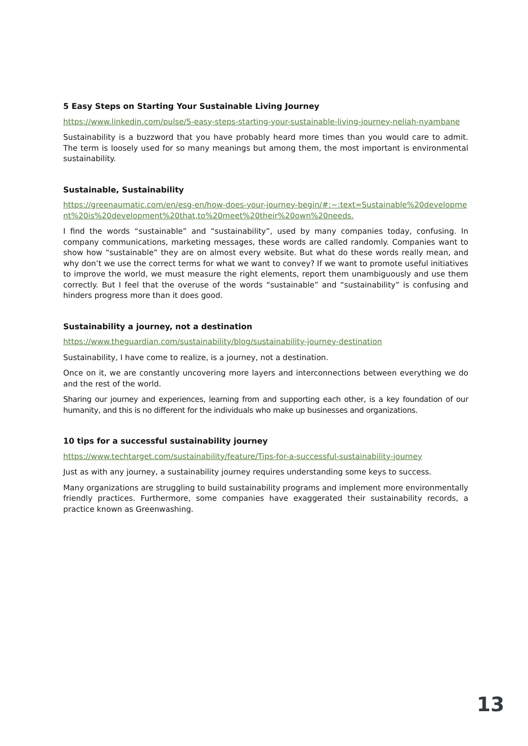5 Easy Steps on Starting Your Sustainable Living Journey
https://www.linkedin.com/pulse/5-easy-steps-starting-your-sustainable-living-journey-neliah-nyambane
Sustainability is a buzzword that you have probably heard more times than you would care to admit. The term is loosely used for so many meanings but among them, the most important is environmental sustainability.
Sustainable, Sustainability
https://greenaumatic.com/en/esg-en/how-does-your-journey-begin/#:~:text=Sustainable%20development%20is%20development%20that,to%20meet%20their%20own%20needs.
I find the words “sustainable” and “sustainability”, used by many companies today, confusing. In company communications, marketing messages, these words are called randomly. Companies want to show how “sustainable” they are on almost every website. But what do these words really mean, and why don’t we use the correct terms for what we want to convey? If we want to promote useful initiatives to improve the world, we must measure the right elements, report them unambiguously and use them correctly. But I feel that the overuse of the words “sustainable” and “sustainability” is confusing and hinders progress more than it does good.
Sustainability a journey, not a destination
https://www.theguardian.com/sustainability/blog/sustainability-journey-destination
Sustainability, I have come to realize, is a journey, not a destination.
Once on it, we are constantly uncovering more layers and interconnections between everything we do and the rest of the world.
Sharing our journey and experiences, learning from and supporting each other, is a key foundation of our humanity, and this is no different for the individuals who make up businesses and organizations.
10 tips for a successful sustainability journey
https://www.techtarget.com/sustainability/feature/Tips-for-a-successful-sustainability-journey
Just as with any journey, a sustainability journey requires understanding some keys to success.
Many organizations are struggling to build sustainability programs and implement more environmentally friendly practices. Furthermore, some companies have exaggerated their sustainability records, a practice known as Greenwashing.
13